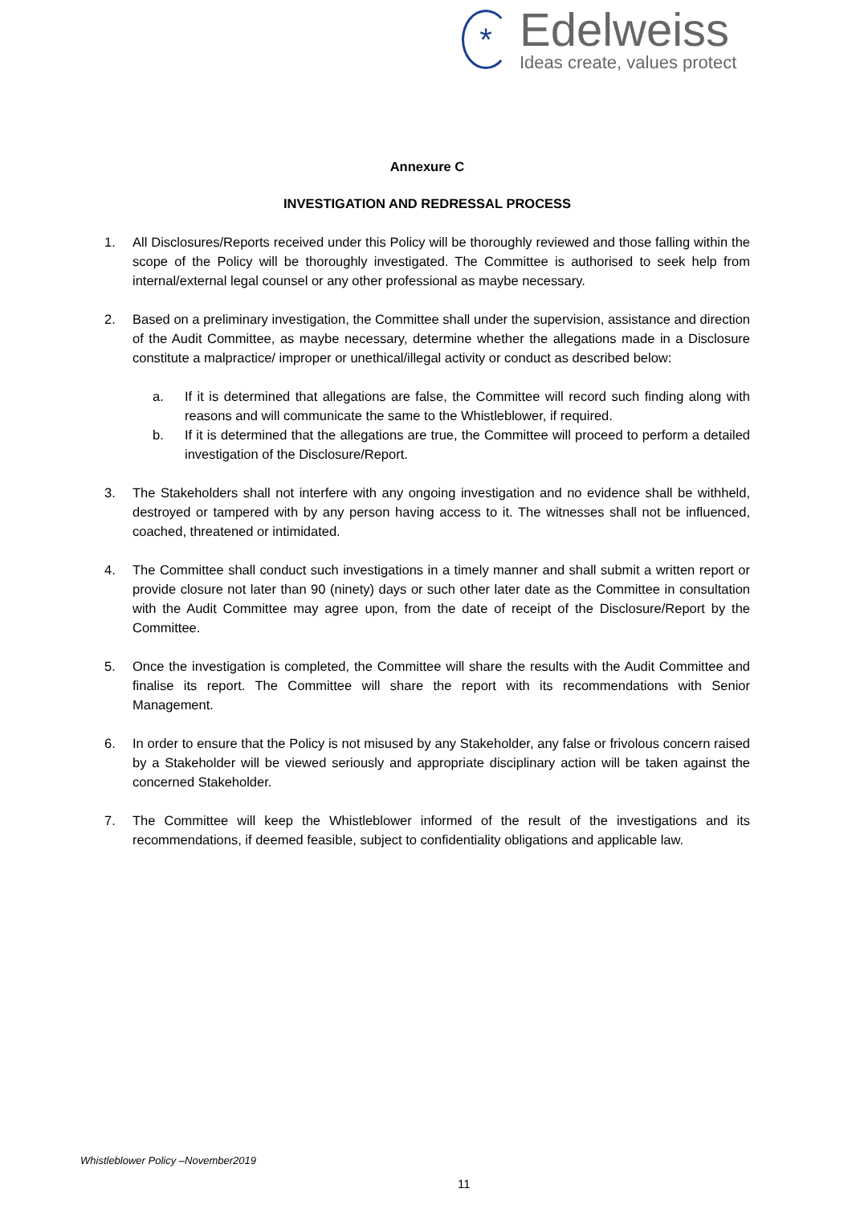*
Edelweiss
Ideas create, values protect
Annexure C
INVESTIGATION AND REDRESSAL PROCESS
1. All Disclosures/Reports received under this Policy will be thoroughly reviewed and those falling within the scope of the Policy will be thoroughly investigated. The Committee is authorised to seek help from internal/external legal counsel or any other professional as maybe necessary.
2. Based on a preliminary investigation, the Committee shall under the supervision, assistance and direction of the Audit Committee, as maybe necessary, determine whether the allegations made in a Disclosure constitute a malpractice/ improper or unethical/illegal activity or conduct as described below:
a. If it is determined that allegations are false, the Committee will record such finding along with reasons and will communicate the same to the Whistleblower, if required.
b. If it is determined that the allegations are true, the Committee will proceed to perform a detailed investigation of the Disclosure/Report.
3. The Stakeholders shall not interfere with any ongoing investigation and no evidence shall be withheld, destroyed or tampered with by any person having access to it. The witnesses shall not be influenced, coached, threatened or intimidated.
4. The Committee shall conduct such investigations in a timely manner and shall submit a written report or provide closure not later than 90 (ninety) days or such other later date as the Committee in consultation with the Audit Committee may agree upon, from the date of receipt of the Disclosure/Report by the Committee.
5. Once the investigation is completed, the Committee will share the results with the Audit Committee and finalise its report. The Committee will share the report with its recommendations with Senior Management.
6. In order to ensure that the Policy is not misused by any Stakeholder, any false or frivolous concern raised by a Stakeholder will be viewed seriously and appropriate disciplinary action will be taken against the concerned Stakeholder.
7. The Committee will keep the Whistleblower informed of the result of the investigations and its recommendations, if deemed feasible, subject to confidentiality obligations and applicable law.
Whistleblower Policy –November2019
11